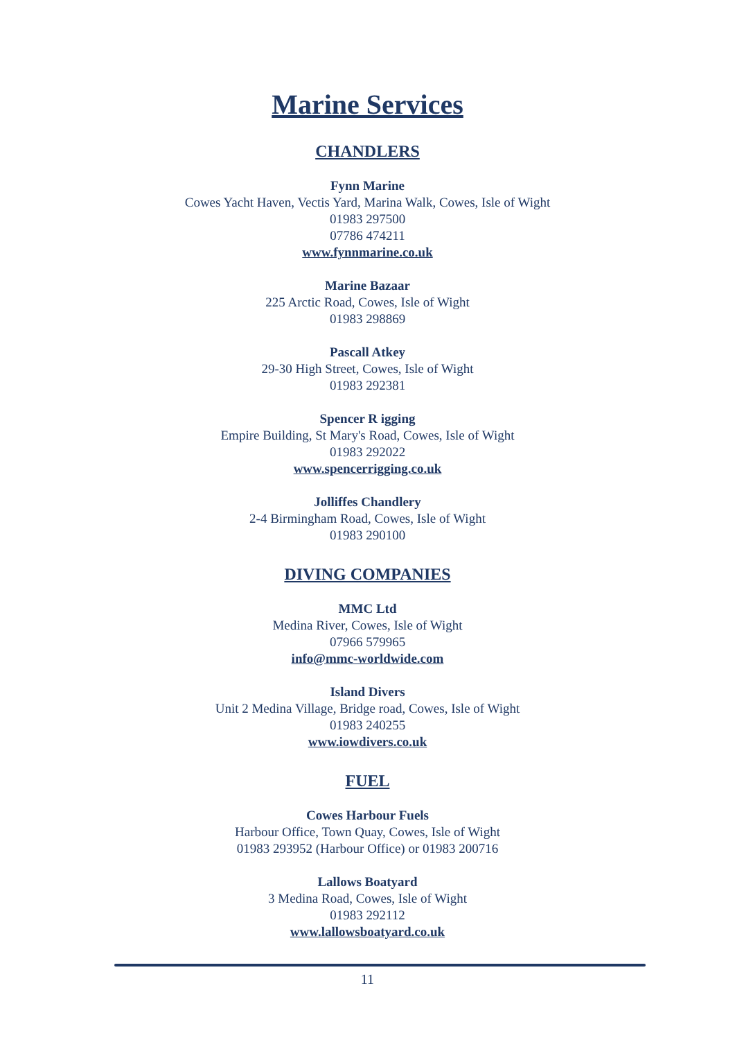Marine Services
CHANDLERS
Fynn Marine
Cowes Yacht Haven, Vectis Yard, Marina Walk, Cowes, Isle of Wight
01983 297500
07786 474211
www.fynnmarine.co.uk
Marine Bazaar
225 Arctic Road, Cowes, Isle of Wight
01983 298869
Pascall Atkey
29-30 High Street, Cowes, Isle of Wight
01983 292381
Spencer R igging
Empire Building, St Mary's Road, Cowes, Isle of Wight
01983 292022
www.spencerrigging.co.uk
Jolliffes Chandlery
2-4 Birmingham Road, Cowes, Isle of Wight
01983 290100
DIVING COMPANIES
MMC Ltd
Medina River, Cowes, Isle of Wight
07966 579965
info@mmc-worldwide.com
Island Divers
Unit 2 Medina Village, Bridge road, Cowes, Isle of Wight
01983 240255
www.iowdivers.co.uk
FUEL
Cowes Harbour Fuels
Harbour Office, Town Quay, Cowes, Isle of Wight
01983 293952 (Harbour Office) or 01983 200716
Lallows Boatyard
3 Medina Road, Cowes, Isle of Wight
01983 292112
www.lallowsboatyard.co.uk
11